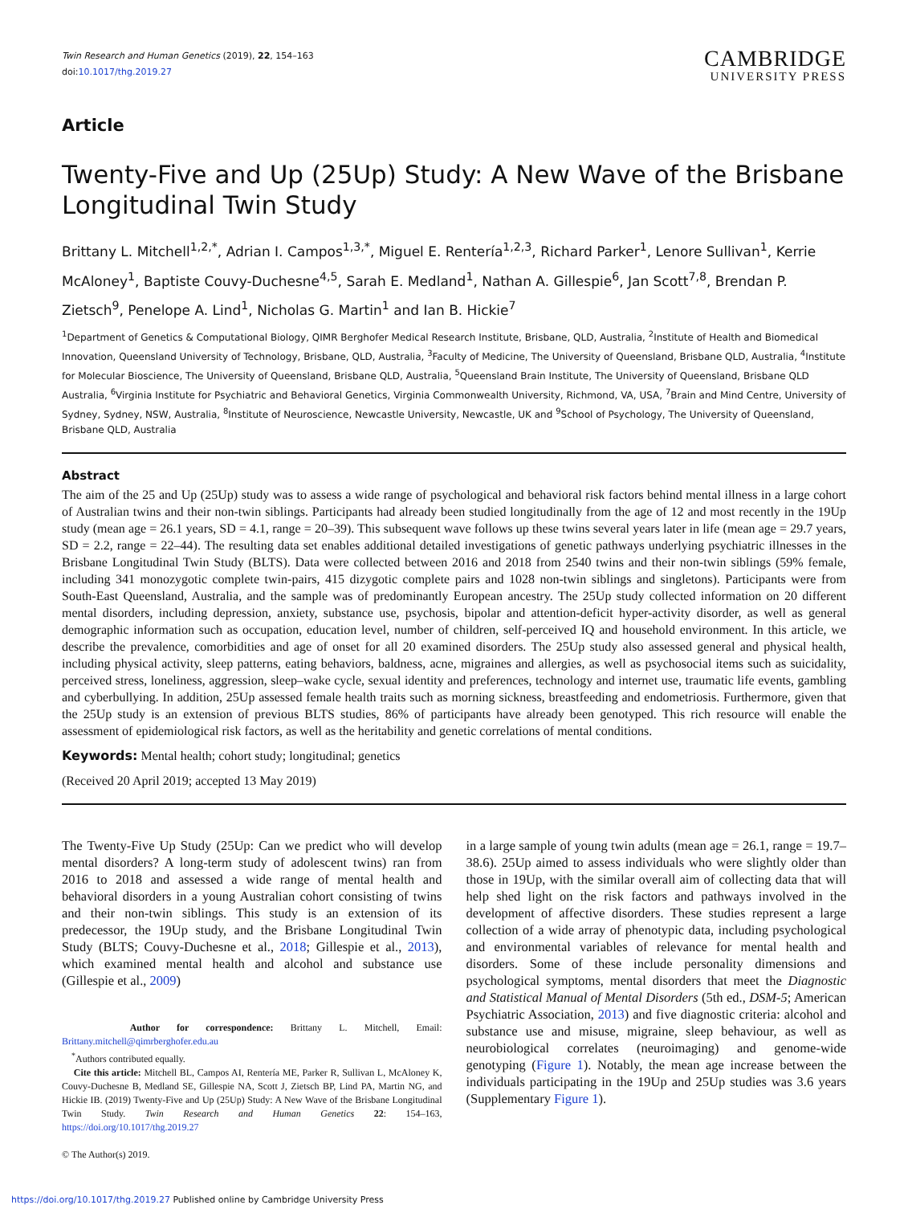Twin Research and Human Genetics (2019), 22, 154–163
doi:10.1017/thg.2019.27
CAMBRIDGE
UNIVERSITY PRESS
Article
Twenty-Five and Up (25Up) Study: A New Wave of the Brisbane Longitudinal Twin Study
Brittany L. Mitchell<sup>1,2,*</sup>, Adrian I. Campos<sup>1,3,*</sup>, Miguel E. Rentería<sup>1,2,3</sup>, Richard Parker<sup>1</sup>, Lenore Sullivan<sup>1</sup>, Kerrie McAloney<sup>1</sup>, Baptiste Couvy-Duchesne<sup>4,5</sup>, Sarah E. Medland<sup>1</sup>, Nathan A. Gillespie<sup>6</sup>, Jan Scott<sup>7,8</sup>, Brendan P. Zietsch<sup>9</sup>, Penelope A. Lind<sup>1</sup>, Nicholas G. Martin<sup>1</sup> and Ian B. Hickie<sup>7</sup>
<sup>1</sup> Department of Genetics & Computational Biology, QIMR Berghofer Medical Research Institute, Brisbane, QLD, Australia, <sup>2</sup>Institute of Health and Biomedical Innovation, Queensland University of Technology, Brisbane, QLD, Australia, <sup>3</sup>Faculty of Medicine, The University of Queensland, Brisbane QLD, Australia, <sup>4</sup>Institute for Molecular Bioscience, The University of Queensland, Brisbane QLD, Australia, <sup>5</sup>Queensland Brain Institute, The University of Queensland, Brisbane QLD Australia, <sup>6</sup>Virginia Institute for Psychiatric and Behavioral Genetics, Virginia Commonwealth University, Richmond, VA, USA, <sup>7</sup>Brain and Mind Centre, University of Sydney, Sydney, NSW, Australia, <sup>8</sup>Institute of Neuroscience, Newcastle University, Newcastle, UK and <sup>9</sup>School of Psychology, The University of Queensland, Brisbane QLD, Australia
Abstract
The aim of the 25 and Up (25Up) study was to assess a wide range of psychological and behavioral risk factors behind mental illness in a large cohort of Australian twins and their non-twin siblings. Participants had already been studied longitudinally from the age of 12 and most recently in the 19Up study (mean age = 26.1 years, SD = 4.1, range = 20–39). This subsequent wave follows up these twins several years later in life (mean age = 29.7 years, SD = 2.2, range = 22–44). The resulting data set enables additional detailed investigations of genetic pathways underlying psychiatric illnesses in the Brisbane Longitudinal Twin Study (BLTS). Data were collected between 2016 and 2018 from 2540 twins and their non-twin siblings (59% female, including 341 monozygotic complete twin-pairs, 415 dizygotic complete pairs and 1028 non-twin siblings and singletons). Participants were from South-East Queensland, Australia, and the sample was of predominantly European ancestry. The 25Up study collected information on 20 different mental disorders, including depression, anxiety, substance use, psychosis, bipolar and attention-deficit hyper-activity disorder, as well as general demographic information such as occupation, education level, number of children, self-perceived IQ and household environment. In this article, we describe the prevalence, comorbidities and age of onset for all 20 examined disorders. The 25Up study also assessed general and physical health, including physical activity, sleep patterns, eating behaviors, baldness, acne, migraines and allergies, as well as psychosocial items such as suicidality, perceived stress, loneliness, aggression, sleep–wake cycle, sexual identity and preferences, technology and internet use, traumatic life events, gambling and cyberbullying. In addition, 25Up assessed female health traits such as morning sickness, breastfeeding and endometriosis. Furthermore, given that the 25Up study is an extension of previous BLTS studies, 86% of participants have already been genotyped. This rich resource will enable the assessment of epidemiological risk factors, as well as the heritability and genetic correlations of mental conditions.
Keywords: Mental health; cohort study; longitudinal; genetics
(Received 20 April 2019; accepted 13 May 2019)
The Twenty-Five Up Study (25Up: Can we predict who will develop mental disorders? A long-term study of adolescent twins) ran from 2016 to 2018 and assessed a wide range of mental health and behavioral disorders in a young Australian cohort consisting of twins and their non-twin siblings. This study is an extension of its predecessor, the 19Up study, and the Brisbane Longitudinal Twin Study (BLTS; Couvy-Duchesne et al., 2018; Gillespie et al., 2013), which examined mental health and alcohol and substance use (Gillespie et al., 2009)
Author for correspondence: Brittany L. Mitchell, Email: Brittany.mitchell@qimrberghofer.edu.au
<sup>*</sup> Authors contributed equally.
Cite this article: Mitchell BL, Campos AI, Rentería ME, Parker R, Sullivan L, McAloney K, Couvy-Duchesne B, Medland SE, Gillespie NA, Scott J, Zietsch BP, Lind PA, Martin NG, and Hickie IB. (2019) Twenty-Five and Up (25Up) Study: A New Wave of the Brisbane Longitudinal Twin Study. Twin Research and Human Genetics 22: 154–163, https://doi.org/10.1017/thg.2019.27
© The Author(s) 2019.
in a large sample of young twin adults (mean age = 26.1, range = 19.7–38.6). 25Up aimed to assess individuals who were slightly older than those in 19Up, with the similar overall aim of collecting data that will help shed light on the risk factors and pathways involved in the development of affective disorders. These studies represent a large collection of a wide array of phenotypic data, including psychological and environmental variables of relevance for mental health and disorders. Some of these include personality dimensions and psychological symptoms, mental disorders that meet the Diagnostic and Statistical Manual of Mental Disorders (5th ed., DSM-5; American Psychiatric Association, 2013) and five diagnostic criteria: alcohol and substance use and misuse, migraine, sleep behaviour, as well as neurobiological correlates (neuroimaging) and genome-wide genotyping (Figure 1). Notably, the mean age increase between the individuals participating in the 19Up and 25Up studies was 3.6 years (Supplementary Figure 1).
https://doi.org/10.1017/thg.2019.27 Published online by Cambridge University Press